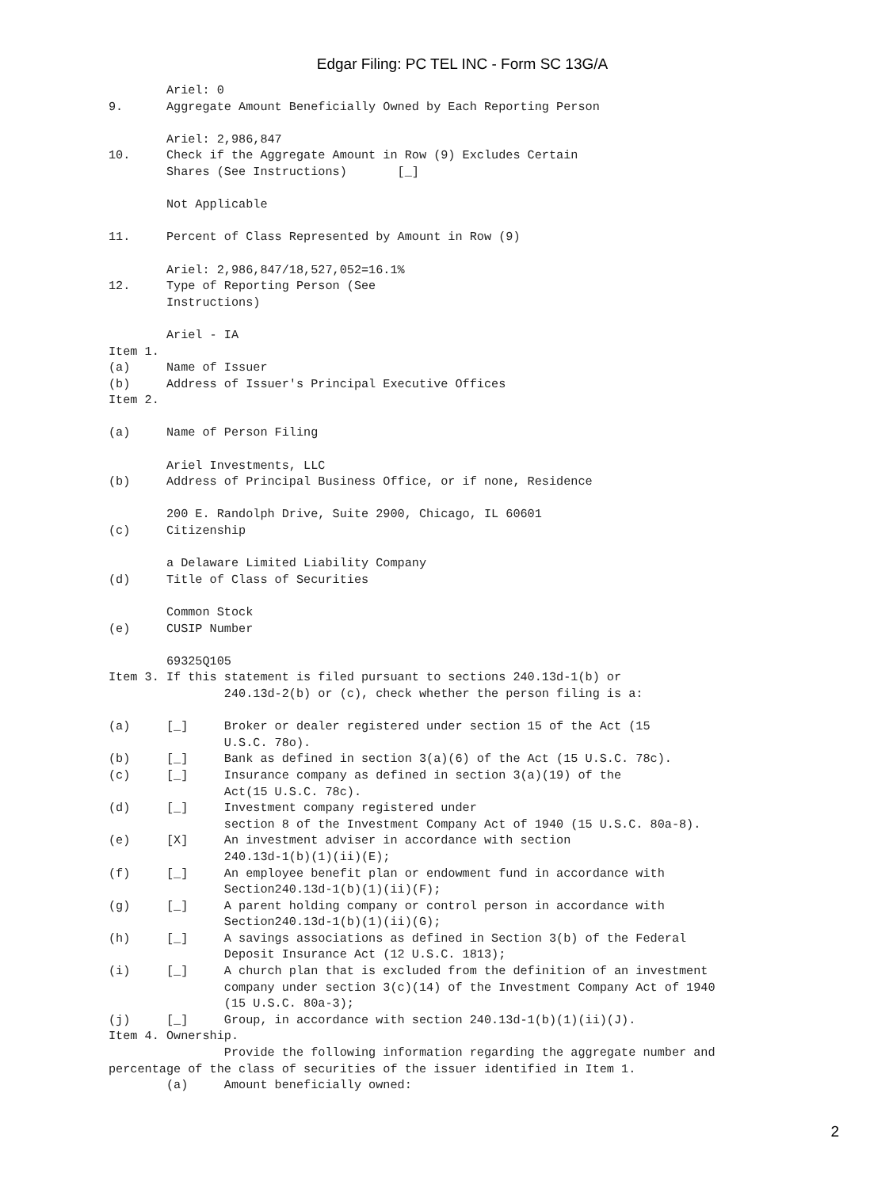Edgar Filing: PC TEL INC - Form SC 13G/A
        Ariel: 0
9.      Aggregate Amount Beneficially Owned by Each Reporting Person

        Ariel: 2,986,847
10.     Check if the Aggregate Amount in Row (9) Excludes Certain
        Shares (See Instructions)       [_]

        Not Applicable

11.     Percent of Class Represented by Amount in Row (9)

        Ariel: 2,986,847/18,527,052=16.1%
12.     Type of Reporting Person (See
        Instructions)

        Ariel - IA
Item 1.
(a)     Name of Issuer
(b)     Address of Issuer's Principal Executive Offices
Item 2.

(a)     Name of Person Filing

        Ariel Investments, LLC
(b)     Address of Principal Business Office, or if none, Residence

        200 E. Randolph Drive, Suite 2900, Chicago, IL 60601
(c)     Citizenship

        a Delaware Limited Liability Company
(d)     Title of Class of Securities

        Common Stock
(e)     CUSIP Number

        69325Q105
Item 3. If this statement is filed pursuant to sections 240.13d-1(b) or
                240.13d-2(b) or (c), check whether the person filing is a:

(a)     [_]     Broker or dealer registered under section 15 of the Act (15
                U.S.C. 78o).
(b)     [_]     Bank as defined in section 3(a)(6) of the Act (15 U.S.C. 78c).
(c)     [_]     Insurance company as defined in section 3(a)(19) of the
                Act(15 U.S.C. 78c).
(d)     [_]     Investment company registered under
                section 8 of the Investment Company Act of 1940 (15 U.S.C. 80a-8).
(e)     [X]     An investment adviser in accordance with section
                240.13d-1(b)(1)(ii)(E);
(f)     [_]     An employee benefit plan or endowment fund in accordance with
                Section240.13d-1(b)(1)(ii)(F);
(g)     [_]     A parent holding company or control person in accordance with
                Section240.13d-1(b)(1)(ii)(G);
(h)     [_]     A savings associations as defined in Section 3(b) of the Federal
                Deposit Insurance Act (12 U.S.C. 1813);
(i)     [_]     A church plan that is excluded from the definition of an investment
                company under section 3(c)(14) of the Investment Company Act of 1940
                (15 U.S.C. 80a-3);
(j)     [_]     Group, in accordance with section 240.13d-1(b)(1)(ii)(J).
Item 4. Ownership.
                Provide the following information regarding the aggregate number and
percentage of the class of securities of the issuer identified in Item 1.
        (a)     Amount beneficially owned:
2